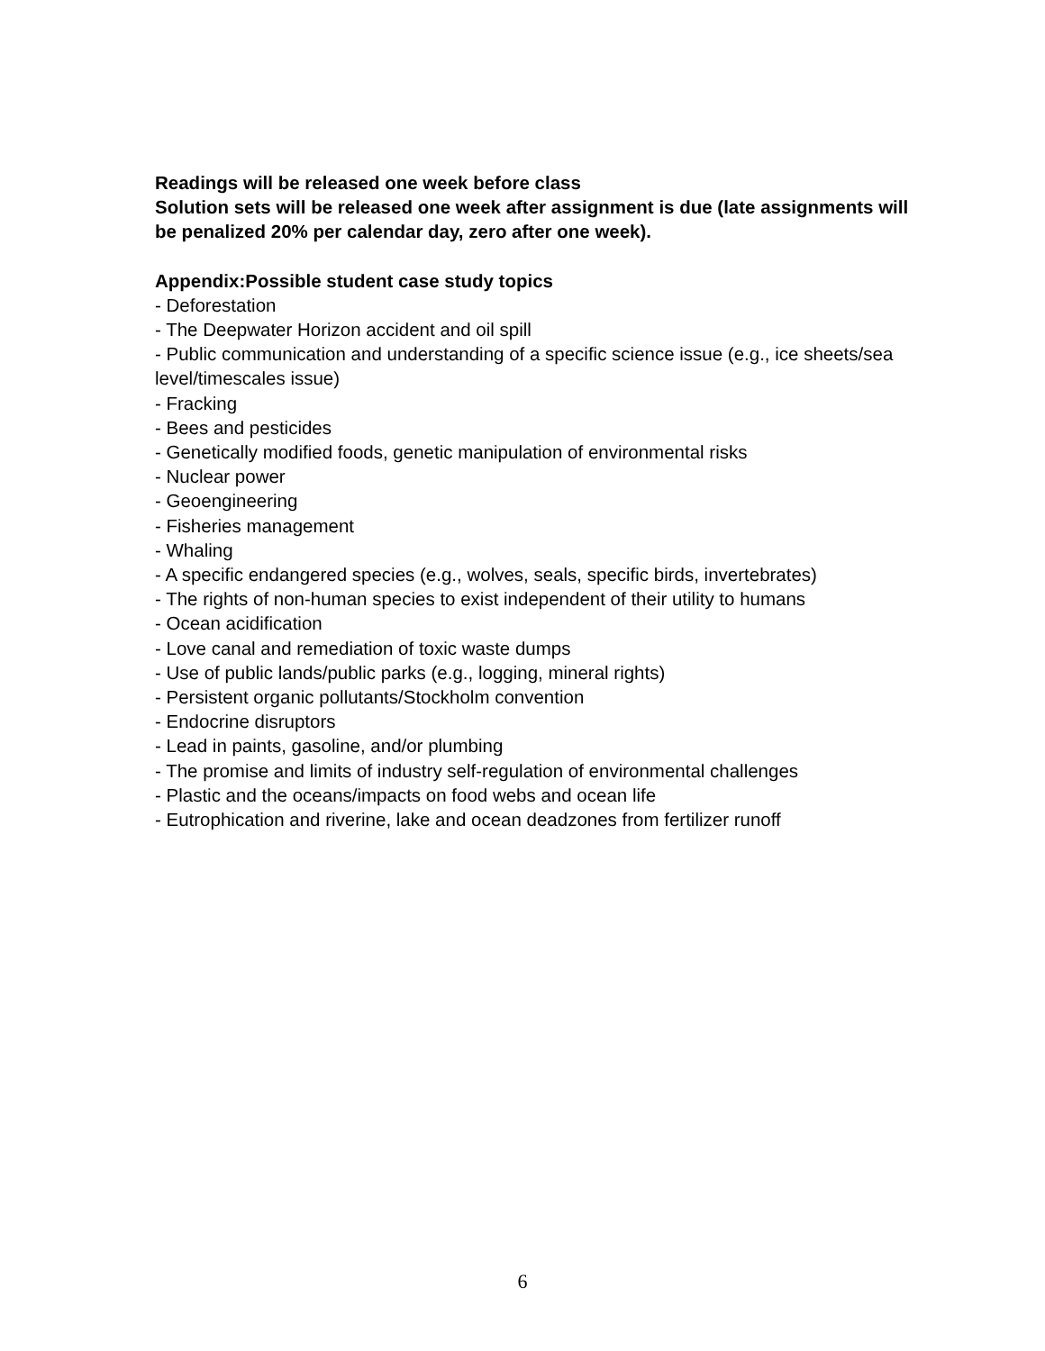Readings will be released one week before class
Solution sets will be released one week after assignment is due (late assignments will be penalized 20% per calendar day, zero after one week).
Appendix:Possible student case study topics
- Deforestation
- The Deepwater Horizon accident and oil spill
- Public communication and understanding of a specific science issue (e.g., ice sheets/sea level/timescales issue)
- Fracking
- Bees and pesticides
- Genetically modified foods, genetic manipulation of environmental risks
- Nuclear power
- Geoengineering
- Fisheries management
- Whaling
- A specific endangered species (e.g., wolves, seals, specific birds, invertebrates)
- The rights of non-human species to exist independent of their utility to humans
- Ocean acidification
- Love canal and remediation of toxic waste dumps
- Use of public lands/public parks (e.g., logging, mineral rights)
- Persistent organic pollutants/Stockholm convention
- Endocrine disruptors
- Lead in paints, gasoline, and/or plumbing
- The promise and limits of industry self-regulation of environmental challenges
- Plastic and the oceans/impacts on food webs and ocean life
- Eutrophication and riverine, lake and ocean deadzones from fertilizer runoff
6